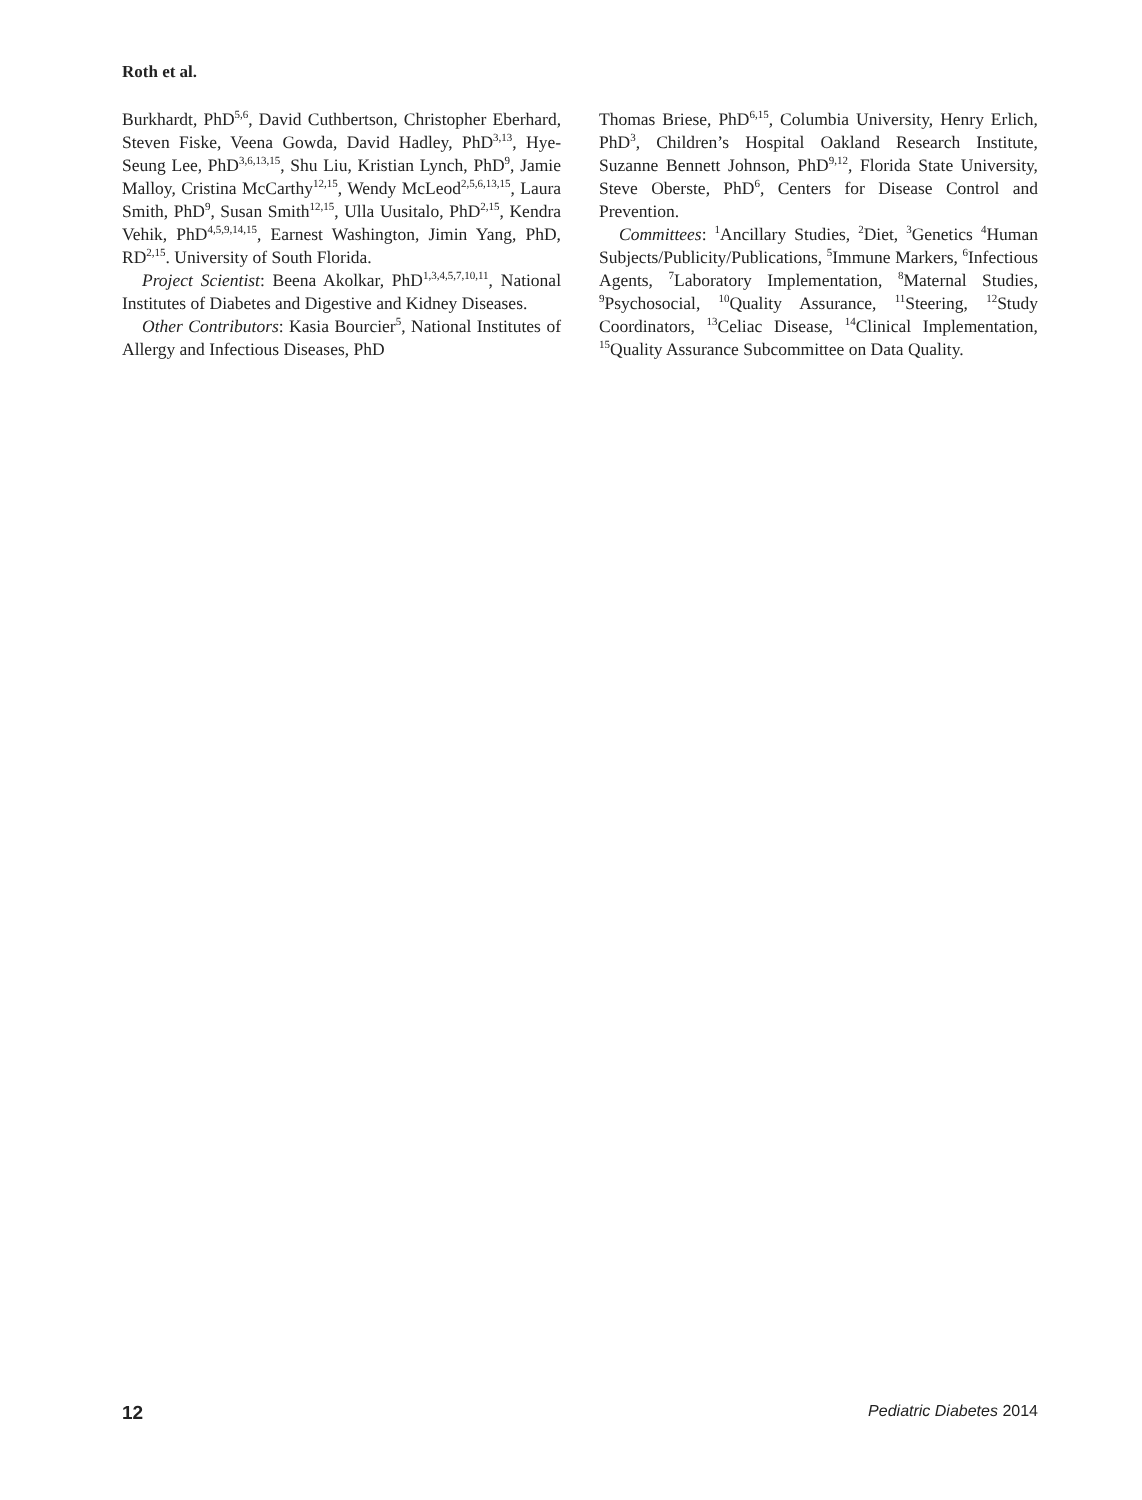Roth et al.
Burkhardt, PhD<sup>5,6</sup>, David Cuthbertson, Christopher Eberhard, Steven Fiske, Veena Gowda, David Hadley, PhD<sup>3,13</sup>, Hye-Seung Lee, PhD<sup>3,6,13,15</sup>, Shu Liu, Kristian Lynch, PhD<sup>9</sup>, Jamie Malloy, Cristina McCarthy<sup>12,15</sup>, Wendy McLeod<sup>2,5,6,13,15</sup>, Laura Smith, PhD<sup>9</sup>, Susan Smith<sup>12,15</sup>, Ulla Uusitalo, PhD<sup>2,15</sup>, Kendra Vehik, PhD<sup>4,5,9,14,15</sup>, Earnest Washington, Jimin Yang, PhD, RD<sup>2,15</sup>. University of South Florida.
Project Scientist: Beena Akolkar, PhD<sup>1,3,4,5,7,10,11</sup>, National Institutes of Diabetes and Digestive and Kidney Diseases.
Other Contributors: Kasia Bourcier<sup>5</sup>, National Institutes of Allergy and Infectious Diseases, PhD
Thomas Briese, PhD<sup>6,15</sup>, Columbia University, Henry Erlich, PhD<sup>3</sup>, Children’s Hospital Oakland Research Institute, Suzanne Bennett Johnson, PhD<sup>9,12</sup>, Florida State University, Steve Oberste, PhD<sup>6</sup>, Centers for Disease Control and Prevention.
Committees: <sup>1</sup>Ancillary Studies, <sup>2</sup>Diet, <sup>3</sup>Genetics <sup>4</sup>Human Subjects/Publicity/Publications, <sup>5</sup>Immune Markers, <sup>6</sup>Infectious Agents, <sup>7</sup>Laboratory Implementation, <sup>8</sup>Maternal Studies, <sup>9</sup>Psychosocial, <sup>10</sup>Quality Assurance, <sup>11</sup>Steering, <sup>12</sup>Study Coordinators, <sup>13</sup>Celiac Disease, <sup>14</sup>Clinical Implementation, <sup>15</sup>Quality Assurance Subcommittee on Data Quality.
12 Pediatric Diabetes 2014